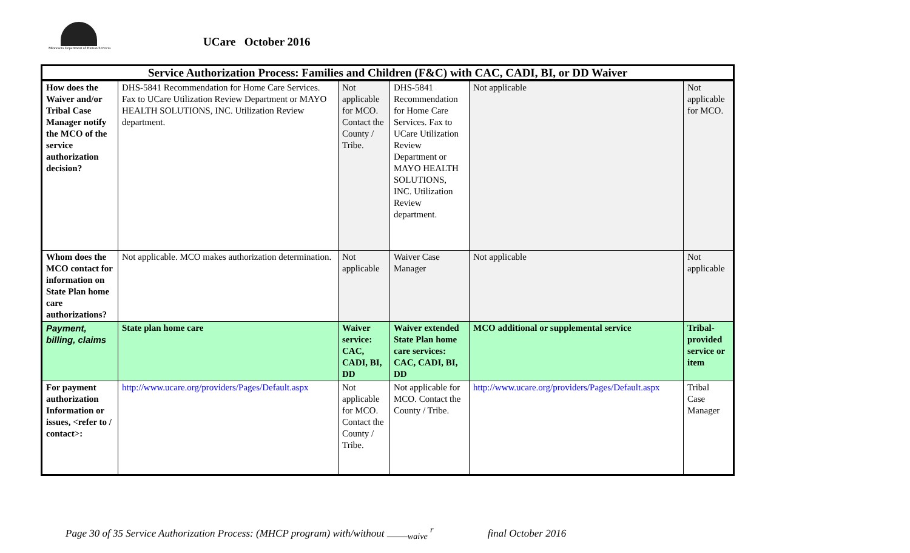Minnesota Department of Human Services
UCare October 2016
| Service Authorization Process: Families and Children (F&C) with CAC, CADI, BI, or DD Waiver | | | | | |
| --- | --- | --- | --- | --- | --- |
| How does the Waiver and/or Tribal Case Manager notify the MCO of the service authorization decision? | DHS-5841 Recommendation for Home Care Services. Fax to UCare Utilization Review Department or MAYO HEALTH SOLUTIONS, INC. Utilization Review department. | Not applicable for MCO. Contact the County / Tribe. | DHS-5841 Recommendation for Home Care Services. Fax to UCare Utilization Review Department or MAYO HEALTH SOLUTIONS, INC. Utilization Review department. | Not applicable | Not applicable for MCO. |
| Whom does the MCO contact for information on State Plan home care authorizations? | Not applicable. MCO makes authorization determination. | Not applicable | Waiver Case Manager | Not applicable | Not applicable |
| Payment, billing, claims | State plan home care | Waiver service: CAC, CADI, BI, DD | Waiver extended State Plan home care services: CAC, CADI, BI, DD | MCO additional or supplemental service | Tribal-provided service or item |
| For payment authorization Information or issues, <refer to / contact>: | http://www.ucare.org/providers/Pages/Default.aspx | Not applicable for MCO. Contact the County / Tribe. | Not applicable for MCO. Contact the County / Tribe. | http://www.ucare.org/providers/Pages/Default.aspx | Tribal Case Manager |
Page 30 of 35 Service Authorization Process: (MHCP program) with/without <sub>waive</sub> <sup>r</sup> final October 2016